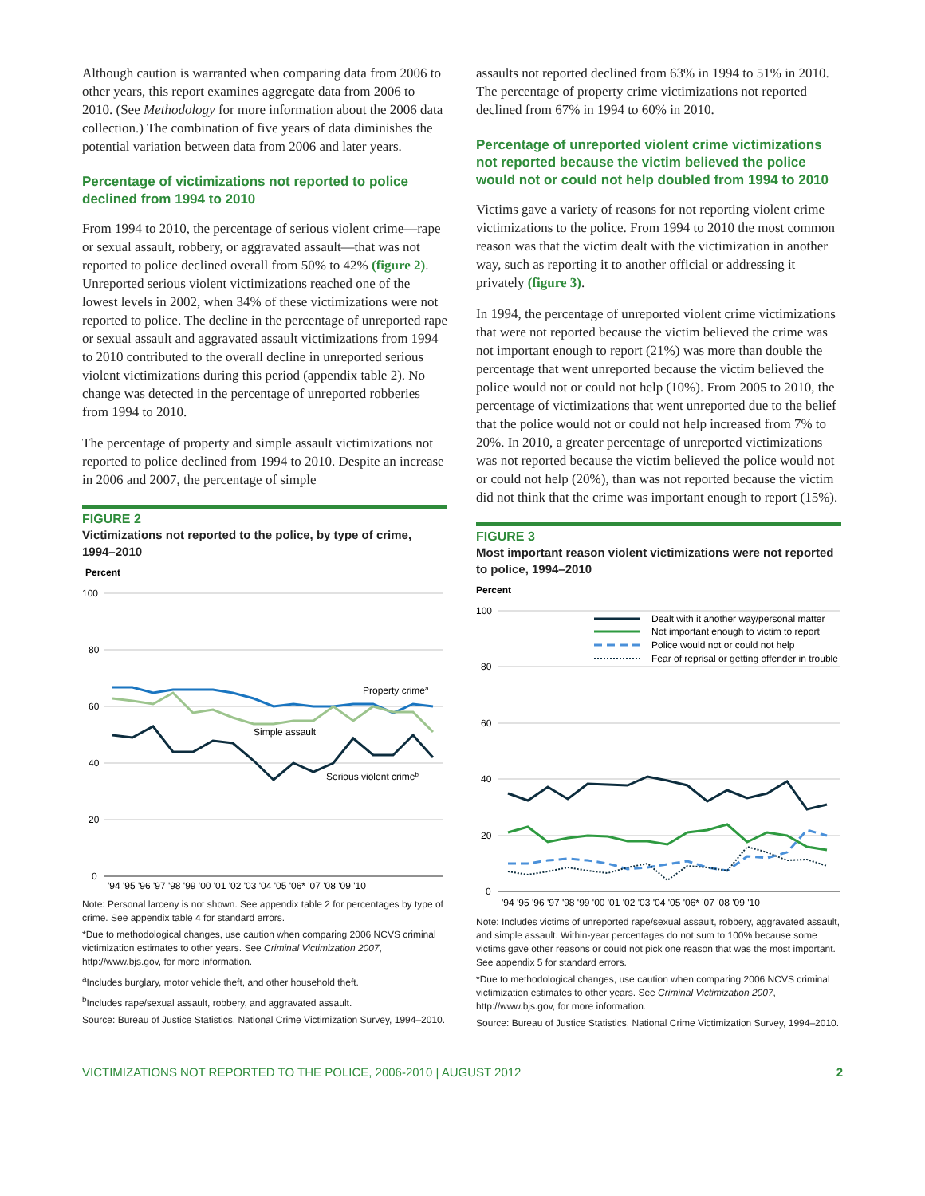Although caution is warranted when comparing data from 2006 to other years, this report examines aggregate data from 2006 to 2010. (See Methodology for more information about the 2006 data collection.) The combination of five years of data diminishes the potential variation between data from 2006 and later years.
Percentage of victimizations not reported to police declined from 1994 to 2010
From 1994 to 2010, the percentage of serious violent crime—rape or sexual assault, robbery, or aggravated assault—that was not reported to police declined overall from 50% to 42% (figure 2). Unreported serious violent victimizations reached one of the lowest levels in 2002, when 34% of these victimizations were not reported to police. The decline in the percentage of unreported rape or sexual assault and aggravated assault victimizations from 1994 to 2010 contributed to the overall decline in unreported serious violent victimizations during this period (appendix table 2). No change was detected in the percentage of unreported robberies from 1994 to 2010.
The percentage of property and simple assault victimizations not reported to police declined from 1994 to 2010. Despite an increase in 2006 and 2007, the percentage of simple
FIGURE 2
Victimizations not reported to the police, by type of crime, 1994–2010
Percent
100
80
60
40
20
0
Property crimea
Simple assault
Serious violent crimeb
'94 '95 '96 '97 '98 '99 '00 '01 '02 '03 '04 '05 '06* '07 '08 '09 '10
Note: Personal larceny is not shown. See appendix table 2 for percentages by type of crime. See appendix table 4 for standard errors.
*Due to methodological changes, use caution when comparing 2006 NCVS criminal victimization estimates to other years. See Criminal Victimization 2007, http://www.bjs.gov, for more information.
<sup>a</sup> Includes burglary, motor vehicle theft, and other household theft.
<sup>b</sup> Includes rape/sexual assault, robbery, and aggravated assault.
Source: Bureau of Justice Statistics, National Crime Victimization Survey, 1994–2010.
assaults not reported declined from 63% in 1994 to 51% in 2010. The percentage of property crime victimizations not reported declined from 67% in 1994 to 60% in 2010.
Percentage of unreported violent crime victimizations not reported because the victim believed the police would not or could not help doubled from 1994 to 2010
Victims gave a variety of reasons for not reporting violent crime victimizations to the police. From 1994 to 2010 the most common reason was that the victim dealt with the victimization in another way, such as reporting it to another official or addressing it privately (figure 3).
In 1994, the percentage of unreported violent crime victimizations that were not reported because the victim believed the crime was not important enough to report (21%) was more than double the percentage that went unreported because the victim believed the police would not or could not help (10%). From 2005 to 2010, the percentage of victimizations that went unreported due to the belief that the police would not or could not help increased from 7% to 20%. In 2010, a greater percentage of unreported victimizations was not reported because the victim believed the police would not or could not help (20%), than was not reported because the victim did not think that the crime was important enough to report (15%).
FIGURE 3
Most important reason violent victimizations were not reported to police, 1994–2010
Percent
100
80
60
40
20
0
Dealt with it another way/personal matter
Not important enough to victim to report
Police would not or could not help
Fear of reprisal or getting offender in trouble
'94 '95 '96 '97 '98 '99 '00 '01 '02 '03 '04 '05 '06* '07 '08 '09 '10
Note: Includes victims of unreported rape/sexual assault, robbery, aggravated assault, and simple assault. Within-year percentages do not sum to 100% because some victims gave other reasons or could not pick one reason that was the most important. See appendix 5 for standard errors.
*Due to methodological changes, use caution when comparing 2006 NCVS criminal victimization estimates to other years. See Criminal Victimization 2007, http://www.bjs.gov, for more information.
Source: Bureau of Justice Statistics, National Crime Victimization Survey, 1994–2010.
VICTIMIZATIONS NOT REPORTED TO THE POLICE, 2006-2010 | AUGUST 2012 2